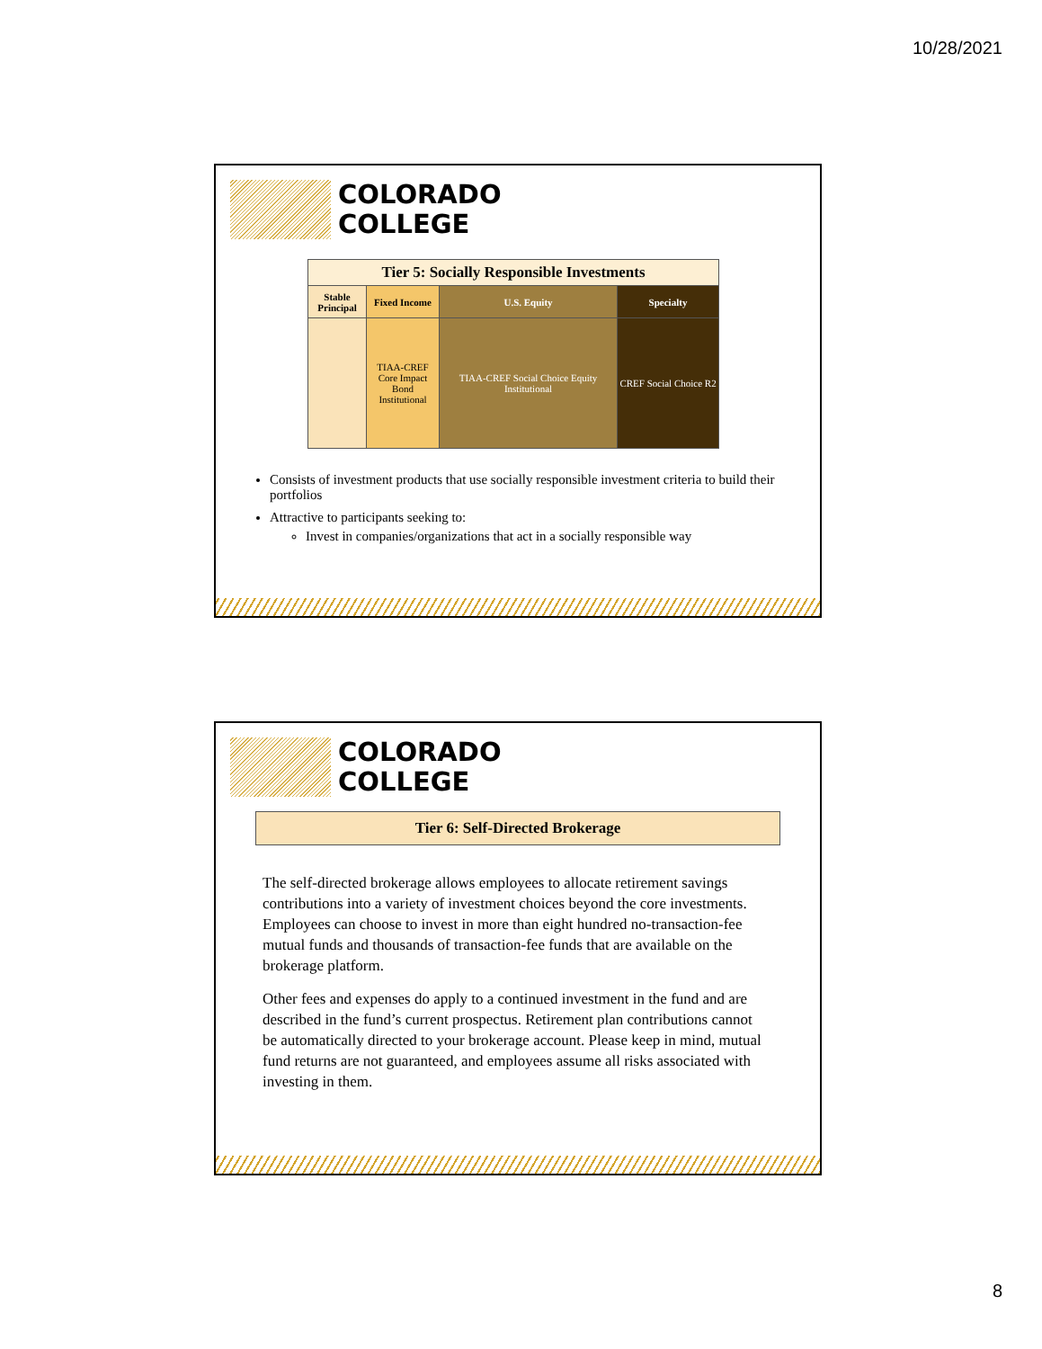10/28/2021
COLORADO
COLLEGE
| Tier 5: Socially Responsible Investments | | | |
| Stable Principal | Fixed Income | U.S. Equity | Specialty |
| | TIAA-CREF Core Impact Bond Institutional | TIAA-CREF Social Choice Equity Institutional | CREF Social Choice R2 |
Consists of investment products that use socially responsible investment criteria to build their portfolios
Attractive to participants seeking to:
Invest in companies/organizations that act in a socially responsible way
COLORADO
COLLEGE
Tier 6: Self-Directed Brokerage
The self-directed brokerage allows employees to allocate retirement savings contributions into a variety of investment choices beyond the core investments. Employees can choose to invest in more than eight hundred no-transaction-fee mutual funds and thousands of transaction-fee funds that are available on the brokerage platform.
Other fees and expenses do apply to a continued investment in the fund and are described in the fund’s current prospectus. Retirement plan contributions cannot be automatically directed to your brokerage account. Please keep in mind, mutual fund returns are not guaranteed, and employees assume all risks associated with investing in them.
8